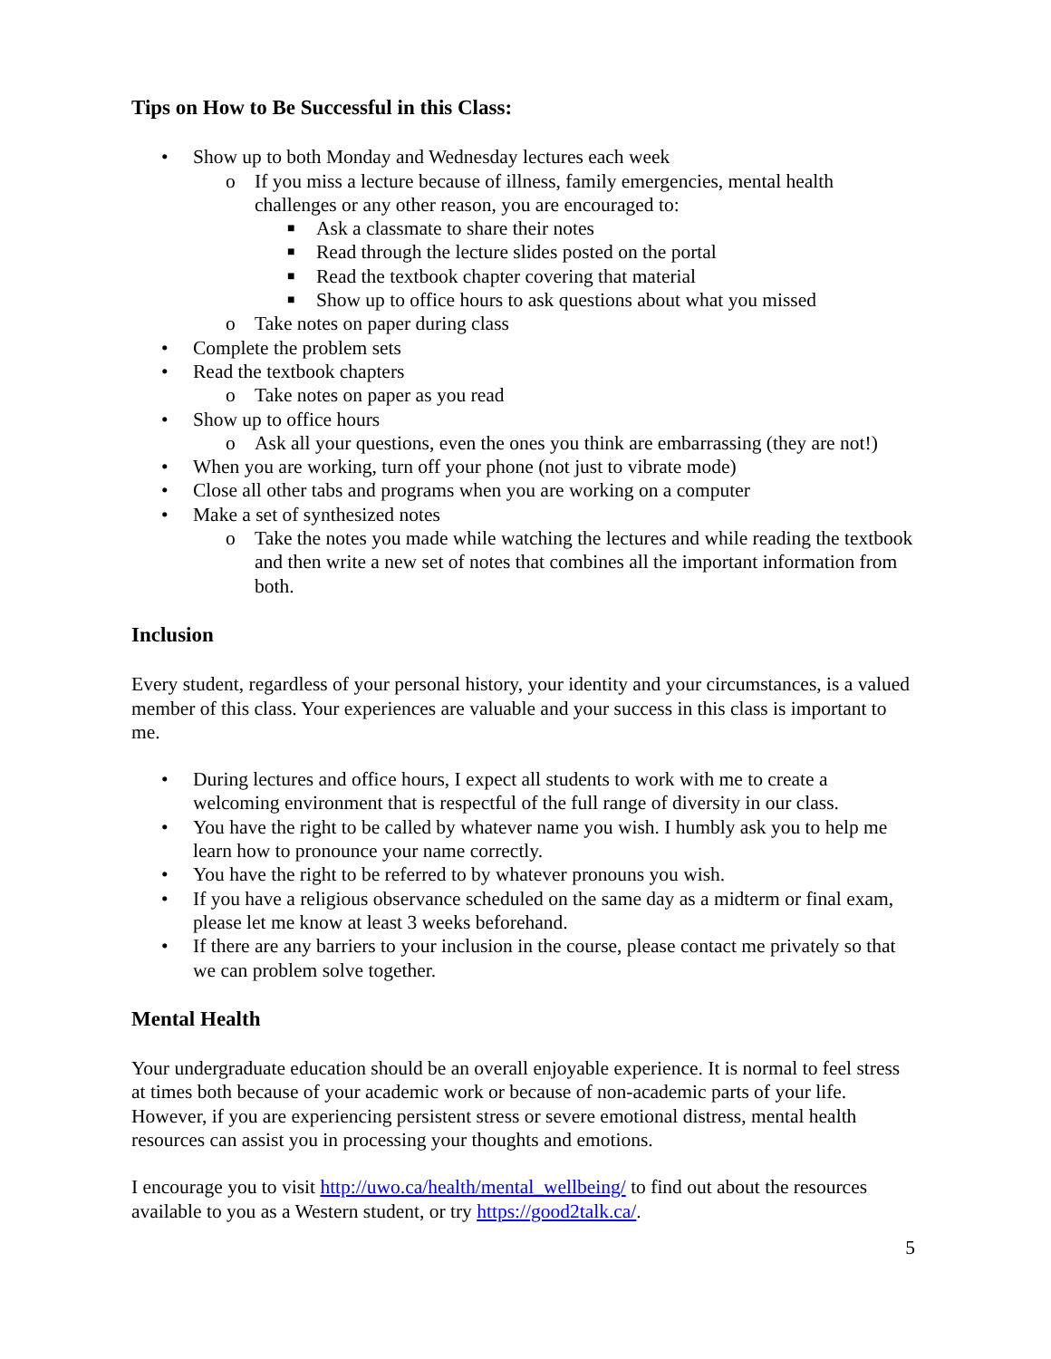Tips on How to Be Successful in this Class:
• Show up to both Monday and Wednesday lectures each week
o If you miss a lecture because of illness, family emergencies, mental health challenges or any other reason, you are encouraged to:
■ Ask a classmate to share their notes
■ Read through the lecture slides posted on the portal
■ Read the textbook chapter covering that material
■ Show up to office hours to ask questions about what you missed
o Take notes on paper during class
• Complete the problem sets
• Read the textbook chapters
o Take notes on paper as you read
• Show up to office hours
o Ask all your questions, even the ones you think are embarrassing (they are not!)
• When you are working, turn off your phone (not just to vibrate mode)
• Close all other tabs and programs when you are working on a computer
• Make a set of synthesized notes
o Take the notes you made while watching the lectures and while reading the textbook and then write a new set of notes that combines all the important information from both.
Inclusion
Every student, regardless of your personal history, your identity and your circumstances, is a valued member of this class. Your experiences are valuable and your success in this class is important to me.
• During lectures and office hours, I expect all students to work with me to create a welcoming environment that is respectful of the full range of diversity in our class.
• You have the right to be called by whatever name you wish. I humbly ask you to help me learn how to pronounce your name correctly.
• You have the right to be referred to by whatever pronouns you wish.
• If you have a religious observance scheduled on the same day as a midterm or final exam, please let me know at least 3 weeks beforehand.
• If there are any barriers to your inclusion in the course, please contact me privately so that we can problem solve together.
Mental Health
Your undergraduate education should be an overall enjoyable experience. It is normal to feel stress at times both because of your academic work or because of non-academic parts of your life. However, if you are experiencing persistent stress or severe emotional distress, mental health resources can assist you in processing your thoughts and emotions.
I encourage you to visit http://uwo.ca/health/mental_wellbeing/ to find out about the resources available to you as a Western student, or try https://good2talk.ca/.
5